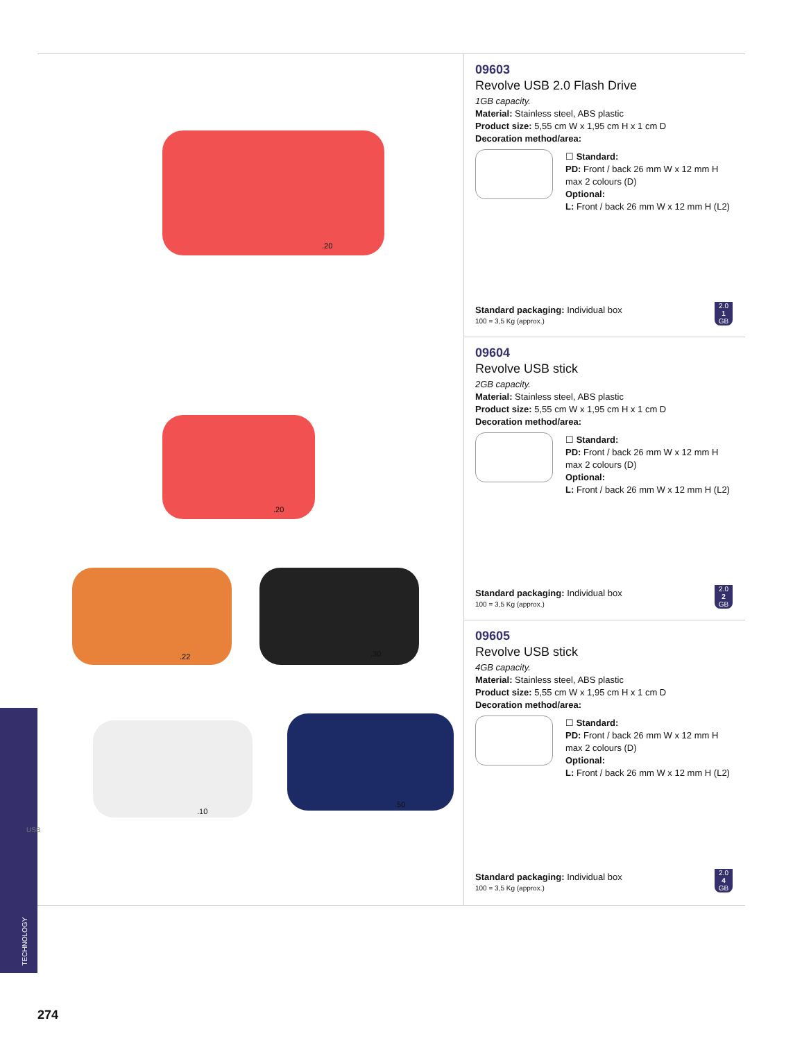.20
.20
.22 .30
.10
.50
09603
Revolve USB 2.0 Flash Drive
1GB capacity.
Material: Stainless steel, ABS plastic
Product size: 5,55 cm W x 1,95 cm H x 1 cm D
Decoration method/area:
☐ Standard:
PD: Front / back 26 mm W x 12 mm H
max 2 colours (D)
Optional:
L: Front / back 26 mm W x 12 mm H (L2)
Standard packaging: Individual box
100 = 3,5 Kg (approx.)
2.0
1
GB
09604
Revolve USB stick
2GB capacity.
Material: Stainless steel, ABS plastic
Product size: 5,55 cm W x 1,95 cm H x 1 cm D
Decoration method/area:
☐ Standard:
PD: Front / back 26 mm W x 12 mm H
max 2 colours (D)
Optional:
L: Front / back 26 mm W x 12 mm H (L2)
Standard packaging: Individual box
100 = 3,5 Kg (approx.)
2.0
2
GB
09605
Revolve USB stick
4GB capacity.
Material: Stainless steel, ABS plastic
Product size: 5,55 cm W x 1,95 cm H x 1 cm D
Decoration method/area:
☐ Standard:
PD: Front / back 26 mm W x 12 mm H
max 2 colours (D)
Optional:
L: Front / back 26 mm W x 12 mm H (L2)
Standard packaging: Individual box
100 = 3,5 Kg (approx.)
2.0
4
GB
TECHNOLOGY
USB
274